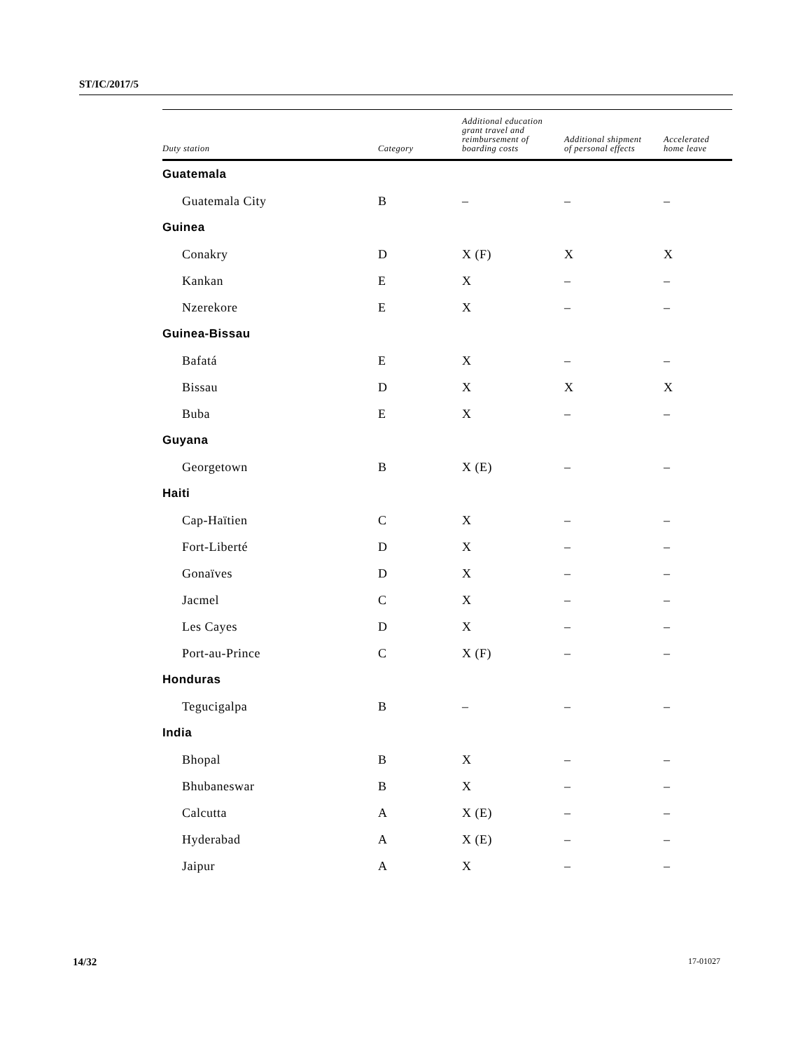ST/IC/2017/5
| Duty station | Category | Additional education grant travel and reimbursement of boarding costs | Additional shipment of personal effects | Accelerated home leave |
| --- | --- | --- | --- | --- |
| Guatemala | | | | |
| Guatemala City | B | – | – | – |
| Guinea | | | | |
| Conakry | D | X (F) | X | X |
| Kankan | E | X | – | – |
| Nzerekore | E | X | – | – |
| Guinea-Bissau | | | | |
| Bafatá | E | X | – | – |
| Bissau | D | X | X | X |
| Buba | E | X | – | – |
| Guyana | | | | |
| Georgetown | B | X (E) | – | – |
| Haiti | | | | |
| Cap-Haïtien | C | X | – | – |
| Fort-Liberté | D | X | – | – |
| Gonaïves | D | X | – | – |
| Jacmel | C | X | – | – |
| Les Cayes | D | X | – | – |
| Port-au-Prince | C | X (F) | – | – |
| Honduras | | | | |
| Tegucigalpa | B | – | – | – |
| India | | | | |
| Bhopal | B | X | – | – |
| Bhubaneswar | B | X | – | – |
| Calcutta | A | X (E) | – | – |
| Hyderabad | A | X (E) | – | – |
| Jaipur | A | X | – | – |
14/32 17-01027